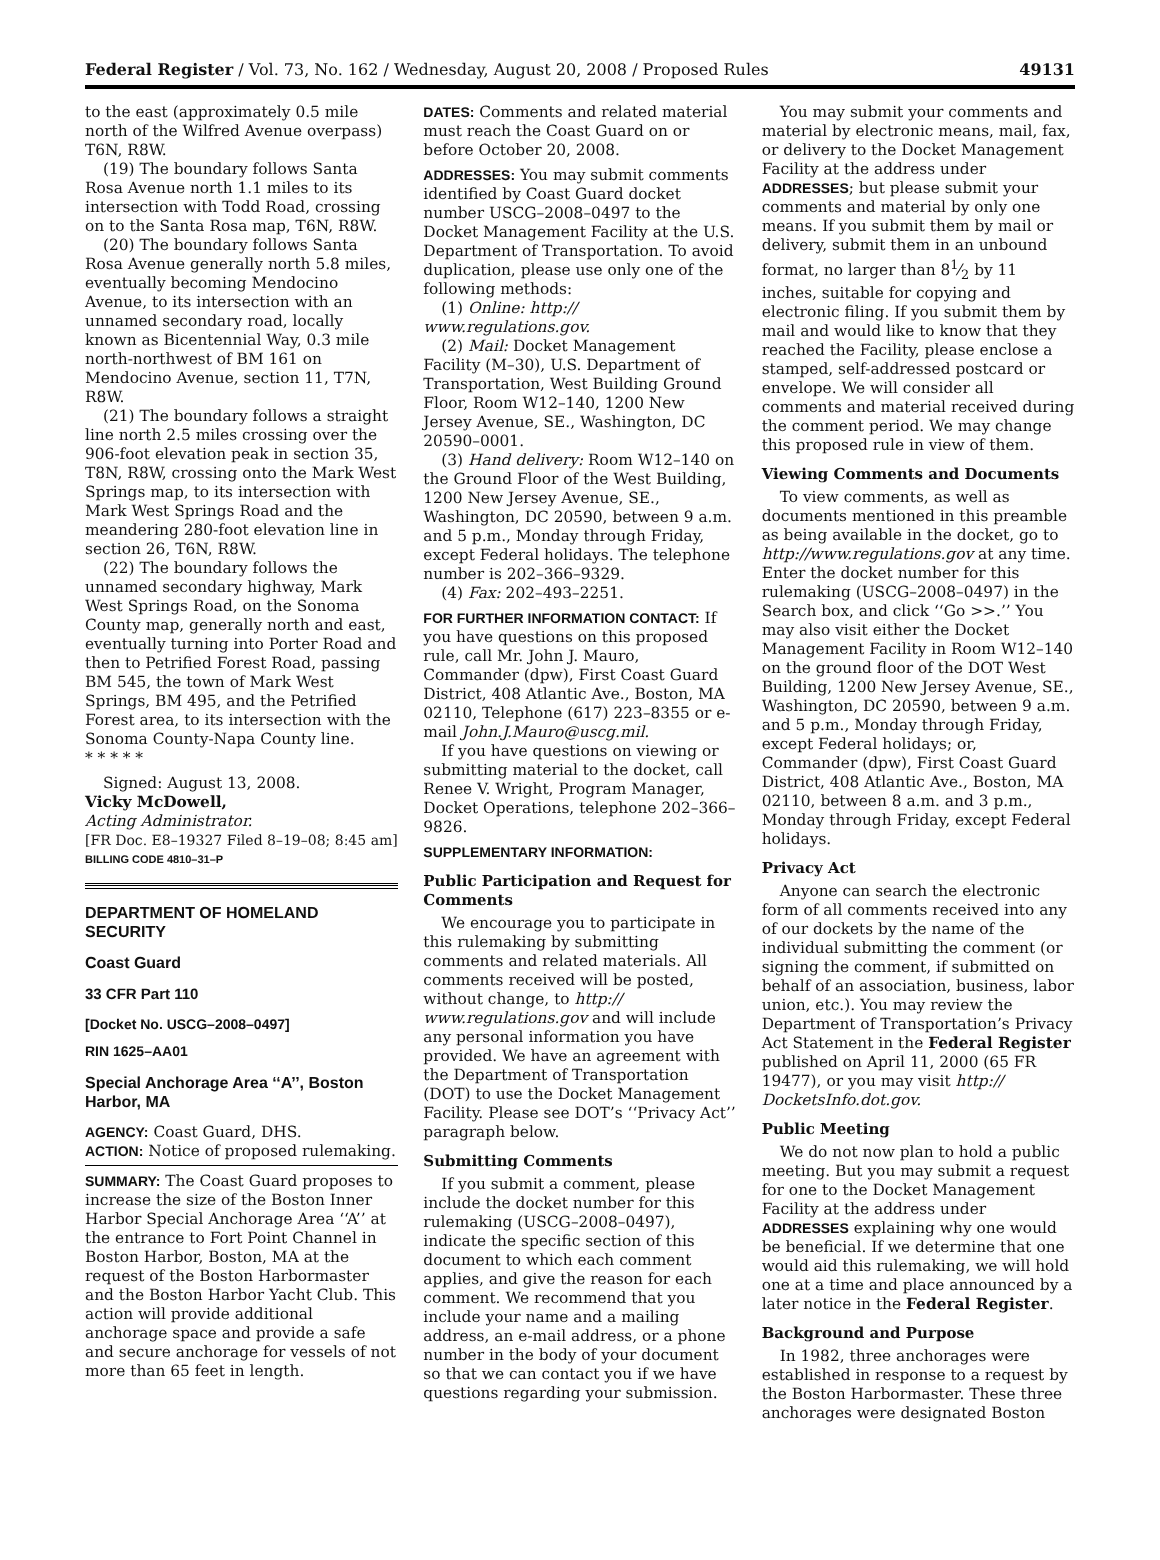Federal Register / Vol. 73, No. 162 / Wednesday, August 20, 2008 / Proposed Rules 49131
to the east (approximately 0.5 mile north of the Wilfred Avenue overpass) T6N, R8W.
(19) The boundary follows Santa Rosa Avenue north 1.1 miles to its intersection with Todd Road, crossing on to the Santa Rosa map, T6N, R8W.
(20) The boundary follows Santa Rosa Avenue generally north 5.8 miles, eventually becoming Mendocino Avenue, to its intersection with an unnamed secondary road, locally known as Bicentennial Way, 0.3 mile north-northwest of BM 161 on Mendocino Avenue, section 11, T7N, R8W.
(21) The boundary follows a straight line north 2.5 miles crossing over the 906-foot elevation peak in section 35, T8N, R8W, crossing onto the Mark West Springs map, to its intersection with Mark West Springs Road and the meandering 280-foot elevation line in section 26, T6N, R8W.
(22) The boundary follows the unnamed secondary highway, Mark West Springs Road, on the Sonoma County map, generally north and east, eventually turning into Porter Road and then to Petrified Forest Road, passing BM 545, the town of Mark West Springs, BM 495, and the Petrified Forest area, to its intersection with the Sonoma County-Napa County line.
* * * * *
Signed: August 13, 2008.
Vicky McDowell,
Acting Administrator.
[FR Doc. E8–19327 Filed 8–19–08; 8:45 am]
BILLING CODE 4810–31–P
DEPARTMENT OF HOMELAND SECURITY
Coast Guard
33 CFR Part 110
[Docket No. USCG–2008–0497]
RIN 1625–AA01
Special Anchorage Area ‘‘A’’, Boston Harbor, MA
AGENCY: Coast Guard, DHS.
ACTION: Notice of proposed rulemaking.
SUMMARY: The Coast Guard proposes to increase the size of the Boston Inner Harbor Special Anchorage Area ‘‘A’’ at the entrance to Fort Point Channel in Boston Harbor, Boston, MA at the request of the Boston Harbormaster and the Boston Harbor Yacht Club. This action will provide additional anchorage space and provide a safe and secure anchorage for vessels of not more than 65 feet in length.
DATES: Comments and related material must reach the Coast Guard on or before October 20, 2008.
ADDRESSES: You may submit comments identified by Coast Guard docket number USCG–2008–0497 to the Docket Management Facility at the U.S. Department of Transportation. To avoid duplication, please use only one of the following methods:
(1) Online: http:// www.regulations.gov.
(2) Mail: Docket Management Facility (M–30), U.S. Department of Transportation, West Building Ground Floor, Room W12–140, 1200 New Jersey Avenue, SE., Washington, DC 20590–0001.
(3) Hand delivery: Room W12–140 on the Ground Floor of the West Building, 1200 New Jersey Avenue, SE., Washington, DC 20590, between 9 a.m. and 5 p.m., Monday through Friday, except Federal holidays. The telephone number is 202–366–9329.
(4) Fax: 202–493–2251.
FOR FURTHER INFORMATION CONTACT: If you have questions on this proposed rule, call Mr. John J. Mauro, Commander (dpw), First Coast Guard District, 408 Atlantic Ave., Boston, MA 02110, Telephone (617) 223–8355 or e-mail John.J.Mauro@uscg.mil.
If you have questions on viewing or submitting material to the docket, call Renee V. Wright, Program Manager, Docket Operations, telephone 202–366–9826.
SUPPLEMENTARY INFORMATION:
Public Participation and Request for Comments
We encourage you to participate in this rulemaking by submitting comments and related materials. All comments received will be posted, without change, to http:// www.regulations.gov and will include any personal information you have provided. We have an agreement with the Department of Transportation (DOT) to use the Docket Management Facility. Please see DOT’s ‘‘Privacy Act’’ paragraph below.
Submitting Comments
If you submit a comment, please include the docket number for this rulemaking (USCG–2008–0497), indicate the specific section of this document to which each comment applies, and give the reason for each comment. We recommend that you include your name and a mailing address, an e-mail address, or a phone number in the body of your document so that we can contact you if we have questions regarding your submission.
You may submit your comments and material by electronic means, mail, fax, or delivery to the Docket Management Facility at the address under ADDRESSES; but please submit your comments and material by only one means. If you submit them by mail or delivery, submit them in an unbound format, no larger than 81⁄2 by 11 inches, suitable for copying and electronic filing. If you submit them by mail and would like to know that they reached the Facility, please enclose a stamped, self-addressed postcard or envelope. We will consider all comments and material received during the comment period. We may change this proposed rule in view of them.
Viewing Comments and Documents
To view comments, as well as documents mentioned in this preamble as being available in the docket, go to http://www.regulations.gov at any time. Enter the docket number for this rulemaking (USCG–2008–0497) in the Search box, and click ‘‘Go >>.’’ You may also visit either the Docket Management Facility in Room W12–140 on the ground floor of the DOT West Building, 1200 New Jersey Avenue, SE., Washington, DC 20590, between 9 a.m. and 5 p.m., Monday through Friday, except Federal holidays; or, Commander (dpw), First Coast Guard District, 408 Atlantic Ave., Boston, MA 02110, between 8 a.m. and 3 p.m., Monday through Friday, except Federal holidays.
Privacy Act
Anyone can search the electronic form of all comments received into any of our dockets by the name of the individual submitting the comment (or signing the comment, if submitted on behalf of an association, business, labor union, etc.). You may review the Department of Transportation’s Privacy Act Statement in the Federal Register published on April 11, 2000 (65 FR 19477), or you may visit http:// DocketsInfo.dot.gov.
Public Meeting
We do not now plan to hold a public meeting. But you may submit a request for one to the Docket Management Facility at the address under ADDRESSES explaining why one would be beneficial. If we determine that one would aid this rulemaking, we will hold one at a time and place announced by a later notice in the Federal Register.
Background and Purpose
In 1982, three anchorages were established in response to a request by the Boston Harbormaster. These three anchorages were designated Boston